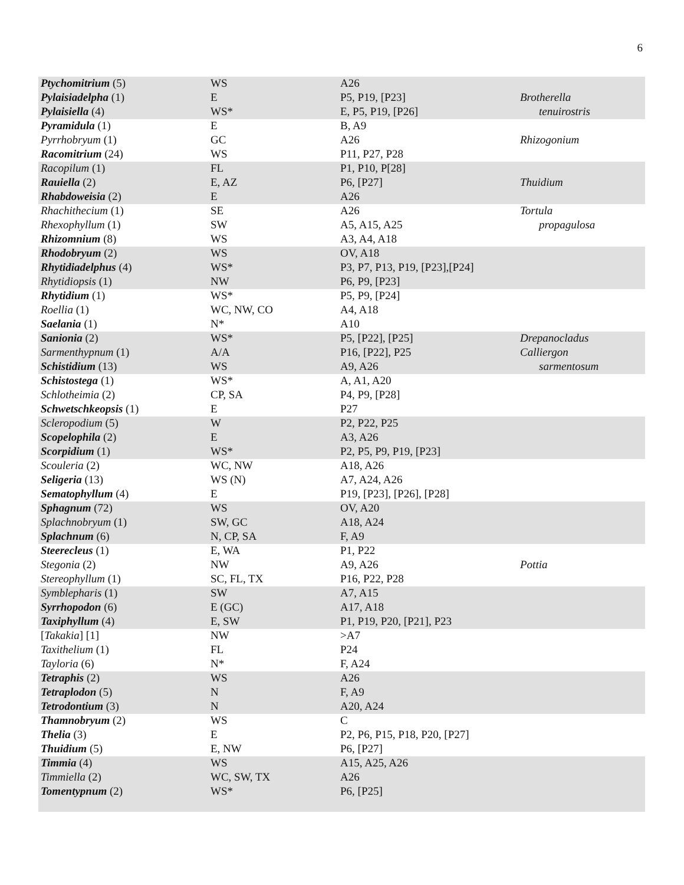6
| Ptychomitrium (5) | WS | A26 | |
| Pylaisiadelpha (1) | E | P5, P19, [P23] | Brotherella |
| Pylaisiella (4) | WS* | E, P5, P19, [P26] | tenuirostris |
| Pyramidula (1) | E | B, A9 | |
| Pyrrhobryum (1) | GC | A26 | Rhizogonium |
| Racomitrium (24) | WS | P11, P27, P28 | |
| Racopilum (1) | FL | P1, P10, P[28] | |
| Rauiella (2) | E, AZ | P6, [P27] | Thuidium |
| Rhabdoweisia (2) | E | A26 | |
| Rhachithecium (1) | SE | A26 | Tortula |
| Rhexophyllum (1) | SW | A5, A15, A25 | propagulosa |
| Rhizomnium (8) | WS | A3, A4, A18 | |
| Rhodobryum (2) | WS | OV, A18 | |
| Rhytidiadelphus (4) | WS* | P3, P7, P13, P19, [P23],[P24] | |
| Rhytidiopsis (1) | NW | P6, P9, [P23] | |
| Rhytidium (1) | WS* | P5, P9, [P24] | |
| Roellia (1) | WC, NW, CO | A4, A18 | |
| Saelania (1) | N* | A10 | |
| Sanionia (2) | WS* | P5, [P22], [P25] | Drepanocladus |
| Sarmenthypnum (1) | A/A | P16, [P22], P25 | Calliergon |
| Schistidium (13) | WS | A9, A26 | sarmentosum |
| Schistostega (1) | WS* | A, A1, A20 | |
| Schlotheimia (2) | CP, SA | P4, P9, [P28] | |
| Schwetschkeopsis (1) | E | P27 | |
| Scleropodium (5) | W | P2, P22, P25 | |
| Scopelophila (2) | E | A3, A26 | |
| Scorpidium (1) | WS* | P2, P5, P9, P19, [P23] | |
| Scouleria (2) | WC, NW | A18, A26 | |
| Seligeria (13) | WS (N) | A7, A24, A26 | |
| Sematophyllum (4) | E | P19, [P23], [P26], [P28] | |
| Sphagnum (72) | WS | OV, A20 | |
| Splachnobryum (1) | SW, GC | A18, A24 | |
| Splachnum (6) | N, CP, SA | F, A9 | |
| Steerecleus (1) | E, WA | P1, P22 | |
| Stegonia (2) | NW | A9, A26 | Pottia |
| Stereophyllum (1) | SC, FL, TX | P16, P22, P28 | |
| Symblepharis (1) | SW | A7, A15 | |
| Syrrhopodon (6) | E (GC) | A17, A18 | |
| Taxiphyllum (4) | E, SW | P1, P19, P20, [P21], P23 | |
| [ Takakia ] [1] | NW | >A7 | |
| Taxithelium (1) | FL | P24 | |
| Tayloria (6) | N* | F, A24 | |
| Tetraphis (2) | WS | A26 | |
| Tetraplodon (5) | N | F, A9 | |
| Tetrodontium (3) | N | A20, A24 | |
| Thamnobryum (2) | WS | C | |
| Thelia (3) | E | P2, P6, P15, P18, P20, [P27] | |
| Thuidium (5) | E, NW | P6, [P27] | |
| Timmia (4) | WS | A15, A25, A26 | |
| Timmiella (2) | WC, SW, TX | A26 | |
| Tomentypnum (2) | WS* | P6, [P25] | |